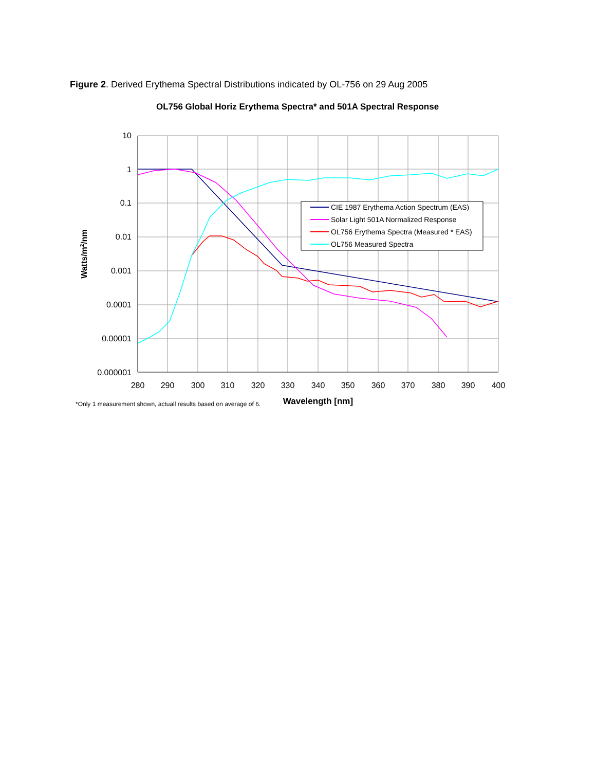Figure 2. Derived Erythema Spectral Distributions indicated by OL-756 on 29 Aug 2005
OL756 Global Horiz Erythema Spectra* and 501A Spectral Response
CIE 1987 Erythema Action Spectrum (EAS)
Solar Light 501A Normalized Response
OL756 Erythema Spectra (Measured * EAS)
OL756 Measured Spectra
10
1
0.1
0.01
0.001
0.0001
0.00001
0.000001
280
290
300
310
320
330
340
350
360
370
380
390
400
Watts/m2/nm
Wavelength [nm]
*Only 1 measurement shown, actuall results based on average of 6.